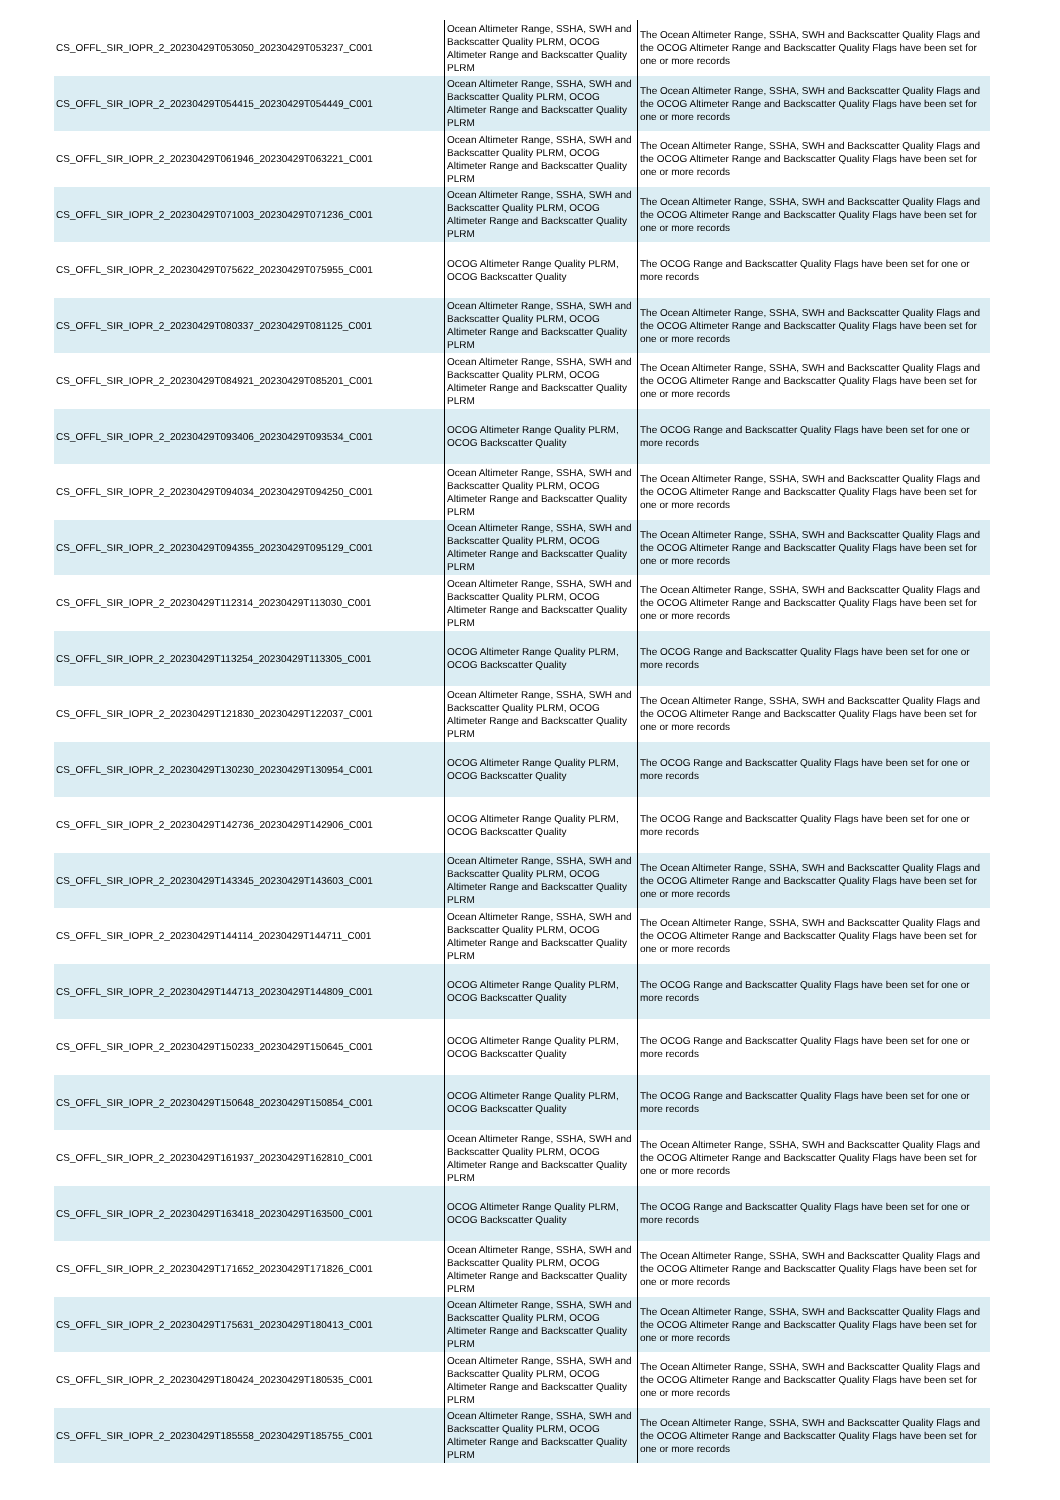| CS_OFFL_SIR_IOPR_2_20230429T053050_20230429T053237_C001 | Ocean Altimeter Range, SSHA, SWH and Backscatter Quality PLRM, OCOG Altimeter Range and Backscatter Quality PLRM | The Ocean Altimeter Range, SSHA, SWH and Backscatter Quality Flags and the OCOG Altimeter Range and Backscatter Quality Flags have been set for one or more records |
| CS_OFFL_SIR_IOPR_2_20230429T054415_20230429T054449_C001 | Ocean Altimeter Range, SSHA, SWH and Backscatter Quality PLRM, OCOG Altimeter Range and Backscatter Quality PLRM | The Ocean Altimeter Range, SSHA, SWH and Backscatter Quality Flags and the OCOG Altimeter Range and Backscatter Quality Flags have been set for one or more records |
| CS_OFFL_SIR_IOPR_2_20230429T061946_20230429T063221_C001 | Ocean Altimeter Range, SSHA, SWH and Backscatter Quality PLRM, OCOG Altimeter Range and Backscatter Quality PLRM | The Ocean Altimeter Range, SSHA, SWH and Backscatter Quality Flags and the OCOG Altimeter Range and Backscatter Quality Flags have been set for one or more records |
| CS_OFFL_SIR_IOPR_2_20230429T071003_20230429T071236_C001 | Ocean Altimeter Range, SSHA, SWH and Backscatter Quality PLRM, OCOG Altimeter Range and Backscatter Quality PLRM | The Ocean Altimeter Range, SSHA, SWH and Backscatter Quality Flags and the OCOG Altimeter Range and Backscatter Quality Flags have been set for one or more records |
| CS_OFFL_SIR_IOPR_2_20230429T075622_20230429T075955_C001 | OCOG Altimeter Range Quality PLRM, OCOG Backscatter Quality | The OCOG Range and Backscatter Quality Flags have been set for one or more records |
| CS_OFFL_SIR_IOPR_2_20230429T080337_20230429T081125_C001 | Ocean Altimeter Range, SSHA, SWH and Backscatter Quality PLRM, OCOG Altimeter Range and Backscatter Quality PLRM | The Ocean Altimeter Range, SSHA, SWH and Backscatter Quality Flags and the OCOG Altimeter Range and Backscatter Quality Flags have been set for one or more records |
| CS_OFFL_SIR_IOPR_2_20230429T084921_20230429T085201_C001 | Ocean Altimeter Range, SSHA, SWH and Backscatter Quality PLRM, OCOG Altimeter Range and Backscatter Quality PLRM | The Ocean Altimeter Range, SSHA, SWH and Backscatter Quality Flags and the OCOG Altimeter Range and Backscatter Quality Flags have been set for one or more records |
| CS_OFFL_SIR_IOPR_2_20230429T093406_20230429T093534_C001 | OCOG Altimeter Range Quality PLRM, OCOG Backscatter Quality | The OCOG Range and Backscatter Quality Flags have been set for one or more records |
| CS_OFFL_SIR_IOPR_2_20230429T094034_20230429T094250_C001 | Ocean Altimeter Range, SSHA, SWH and Backscatter Quality PLRM, OCOG Altimeter Range and Backscatter Quality PLRM | The Ocean Altimeter Range, SSHA, SWH and Backscatter Quality Flags and the OCOG Altimeter Range and Backscatter Quality Flags have been set for one or more records |
| CS_OFFL_SIR_IOPR_2_20230429T094355_20230429T095129_C001 | Ocean Altimeter Range, SSHA, SWH and Backscatter Quality PLRM, OCOG Altimeter Range and Backscatter Quality PLRM | The Ocean Altimeter Range, SSHA, SWH and Backscatter Quality Flags and the OCOG Altimeter Range and Backscatter Quality Flags have been set for one or more records |
| CS_OFFL_SIR_IOPR_2_20230429T112314_20230429T113030_C001 | Ocean Altimeter Range, SSHA, SWH and Backscatter Quality PLRM, OCOG Altimeter Range and Backscatter Quality PLRM | The Ocean Altimeter Range, SSHA, SWH and Backscatter Quality Flags and the OCOG Altimeter Range and Backscatter Quality Flags have been set for one or more records |
| CS_OFFL_SIR_IOPR_2_20230429T113254_20230429T113305_C001 | OCOG Altimeter Range Quality PLRM, OCOG Backscatter Quality | The OCOG Range and Backscatter Quality Flags have been set for one or more records |
| CS_OFFL_SIR_IOPR_2_20230429T121830_20230429T122037_C001 | Ocean Altimeter Range, SSHA, SWH and Backscatter Quality PLRM, OCOG Altimeter Range and Backscatter Quality PLRM | The Ocean Altimeter Range, SSHA, SWH and Backscatter Quality Flags and the OCOG Altimeter Range and Backscatter Quality Flags have been set for one or more records |
| CS_OFFL_SIR_IOPR_2_20230429T130230_20230429T130954_C001 | OCOG Altimeter Range Quality PLRM, OCOG Backscatter Quality | The OCOG Range and Backscatter Quality Flags have been set for one or more records |
| CS_OFFL_SIR_IOPR_2_20230429T142736_20230429T142906_C001 | OCOG Altimeter Range Quality PLRM, OCOG Backscatter Quality | The OCOG Range and Backscatter Quality Flags have been set for one or more records |
| CS_OFFL_SIR_IOPR_2_20230429T143345_20230429T143603_C001 | Ocean Altimeter Range, SSHA, SWH and Backscatter Quality PLRM, OCOG Altimeter Range and Backscatter Quality PLRM | The Ocean Altimeter Range, SSHA, SWH and Backscatter Quality Flags and the OCOG Altimeter Range and Backscatter Quality Flags have been set for one or more records |
| CS_OFFL_SIR_IOPR_2_20230429T144114_20230429T144711_C001 | Ocean Altimeter Range, SSHA, SWH and Backscatter Quality PLRM, OCOG Altimeter Range and Backscatter Quality PLRM | The Ocean Altimeter Range, SSHA, SWH and Backscatter Quality Flags and the OCOG Altimeter Range and Backscatter Quality Flags have been set for one or more records |
| CS_OFFL_SIR_IOPR_2_20230429T144713_20230429T144809_C001 | OCOG Altimeter Range Quality PLRM, OCOG Backscatter Quality | The OCOG Range and Backscatter Quality Flags have been set for one or more records |
| CS_OFFL_SIR_IOPR_2_20230429T150233_20230429T150645_C001 | OCOG Altimeter Range Quality PLRM, OCOG Backscatter Quality | The OCOG Range and Backscatter Quality Flags have been set for one or more records |
| CS_OFFL_SIR_IOPR_2_20230429T150648_20230429T150854_C001 | OCOG Altimeter Range Quality PLRM, OCOG Backscatter Quality | The OCOG Range and Backscatter Quality Flags have been set for one or more records |
| CS_OFFL_SIR_IOPR_2_20230429T161937_20230429T162810_C001 | Ocean Altimeter Range, SSHA, SWH and Backscatter Quality PLRM, OCOG Altimeter Range and Backscatter Quality PLRM | The Ocean Altimeter Range, SSHA, SWH and Backscatter Quality Flags and the OCOG Altimeter Range and Backscatter Quality Flags have been set for one or more records |
| CS_OFFL_SIR_IOPR_2_20230429T163418_20230429T163500_C001 | OCOG Altimeter Range Quality PLRM, OCOG Backscatter Quality | The OCOG Range and Backscatter Quality Flags have been set for one or more records |
| CS_OFFL_SIR_IOPR_2_20230429T171652_20230429T171826_C001 | Ocean Altimeter Range, SSHA, SWH and Backscatter Quality PLRM, OCOG Altimeter Range and Backscatter Quality PLRM | The Ocean Altimeter Range, SSHA, SWH and Backscatter Quality Flags and the OCOG Altimeter Range and Backscatter Quality Flags have been set for one or more records |
| CS_OFFL_SIR_IOPR_2_20230429T175631_20230429T180413_C001 | Ocean Altimeter Range, SSHA, SWH and Backscatter Quality PLRM, OCOG Altimeter Range and Backscatter Quality PLRM | The Ocean Altimeter Range, SSHA, SWH and Backscatter Quality Flags and the OCOG Altimeter Range and Backscatter Quality Flags have been set for one or more records |
| CS_OFFL_SIR_IOPR_2_20230429T180424_20230429T180535_C001 | Ocean Altimeter Range, SSHA, SWH and Backscatter Quality PLRM, OCOG Altimeter Range and Backscatter Quality PLRM | The Ocean Altimeter Range, SSHA, SWH and Backscatter Quality Flags and the OCOG Altimeter Range and Backscatter Quality Flags have been set for one or more records |
| CS_OFFL_SIR_IOPR_2_20230429T185558_20230429T185755_C001 | Ocean Altimeter Range, SSHA, SWH and Backscatter Quality PLRM, OCOG Altimeter Range and Backscatter Quality PLRM | The Ocean Altimeter Range, SSHA, SWH and Backscatter Quality Flags and the OCOG Altimeter Range and Backscatter Quality Flags have been set for one or more records |